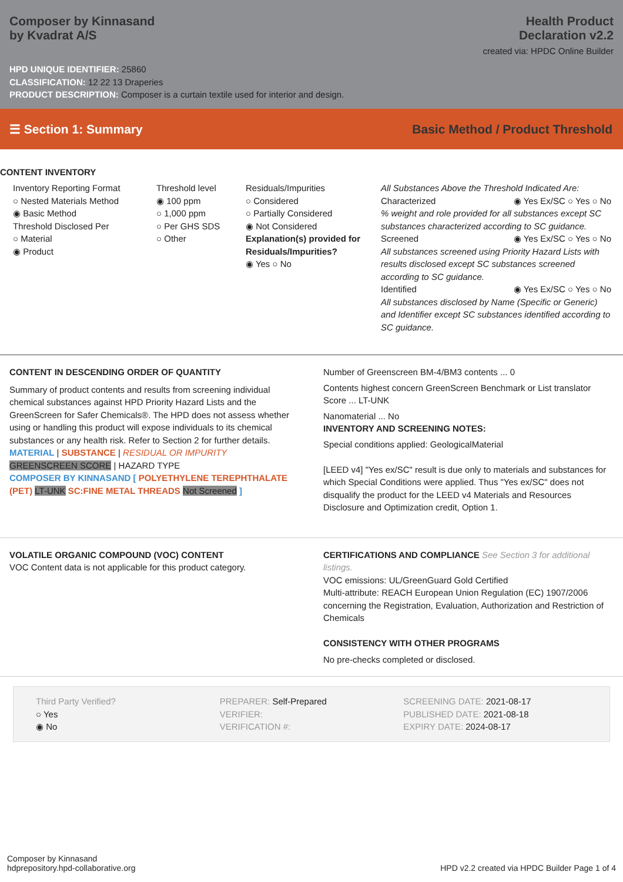Composer by Kinnasand
by Kvadrat A/S
Health Product
Declaration v2.2
created via: HPDC Online Builder
HPD UNIQUE IDENTIFIER: 25860
CLASSIFICATION: 12 22 13 Draperies
PRODUCT DESCRIPTION: Composer is a curtain textile used for interior and design.
☰ Section 1: Summary Basic Method / Product Threshold
CONTENT INVENTORY
Inventory Reporting Format
○ Nested Materials Method
◉ Basic Method
Threshold Disclosed Per
○ Material
◉ Product
Threshold level
◉ 100 ppm
○ 1,000 ppm
○ Per GHS SDS
○ Other
Residuals/Impurities
○ Considered
○ Partially Considered
◉ Not Considered
Explanation(s) provided for Residuals/Impurities?
◉ Yes ○ No
All Substances Above the Threshold Indicated Are:
Characterized ◉ Yes Ex/SC ○ Yes ○ No
% weight and role provided for all substances except SC substances characterized according to SC guidance.
Screened ◉ Yes Ex/SC ○ Yes ○ No
All substances screened using Priority Hazard Lists with results disclosed except SC substances screened according to SC guidance.
Identified ◉ Yes Ex/SC ○ Yes ○ No
All substances disclosed by Name (Specific or Generic) and Identifier except SC substances identified according to SC guidance.
CONTENT IN DESCENDING ORDER OF QUANTITY
Summary of product contents and results from screening individual chemical substances against HPD Priority Hazard Lists and the GreenScreen for Safer Chemicals®. The HPD does not assess whether using or handling this product will expose individuals to its chemical substances or any health risk. Refer to Section 2 for further details.
MATERIAL | SUBSTANCE | RESIDUAL OR IMPURITY
GREENSCREEN SCORE | HAZARD TYPE
COMPOSER BY KINNASAND [ POLYETHYLENE TEREPHTHALATE (PET) LT-UNK SC:FINE METAL THREADS Not Screened ]
Number of Greenscreen BM-4/BM3 contents ... 0
Contents highest concern GreenScreen Benchmark or List translator Score ... LT-UNK
Nanomaterial ... No
INVENTORY AND SCREENING NOTES:
Special conditions applied: GeologicalMaterial
[LEED v4] "Yes ex/SC" result is due only to materials and substances for which Special Conditions were applied. Thus "Yes ex/SC" does not disqualify the product for the LEED v4 Materials and Resources Disclosure and Optimization credit, Option 1.
VOLATILE ORGANIC COMPOUND (VOC) CONTENT
VOC Content data is not applicable for this product category.
CERTIFICATIONS AND COMPLIANCE See Section 3 for additional listings.
VOC emissions: UL/GreenGuard Gold Certified
Multi-attribute: REACH European Union Regulation (EC) 1907/2006 concerning the Registration, Evaluation, Authorization and Restriction of Chemicals
CONSISTENCY WITH OTHER PROGRAMS
No pre-checks completed or disclosed.
Third Party Verified?
○ Yes
◉ No
PREPARER: Self-Prepared
VERIFIER:
VERIFICATION #:
SCREENING DATE: 2021-08-17
PUBLISHED DATE: 2021-08-18
EXPIRY DATE: 2024-08-17
Composer by Kinnasand
hdprepository.hpd-collaborative.org
HPD v2.2 created via HPDC Builder Page 1 of 4